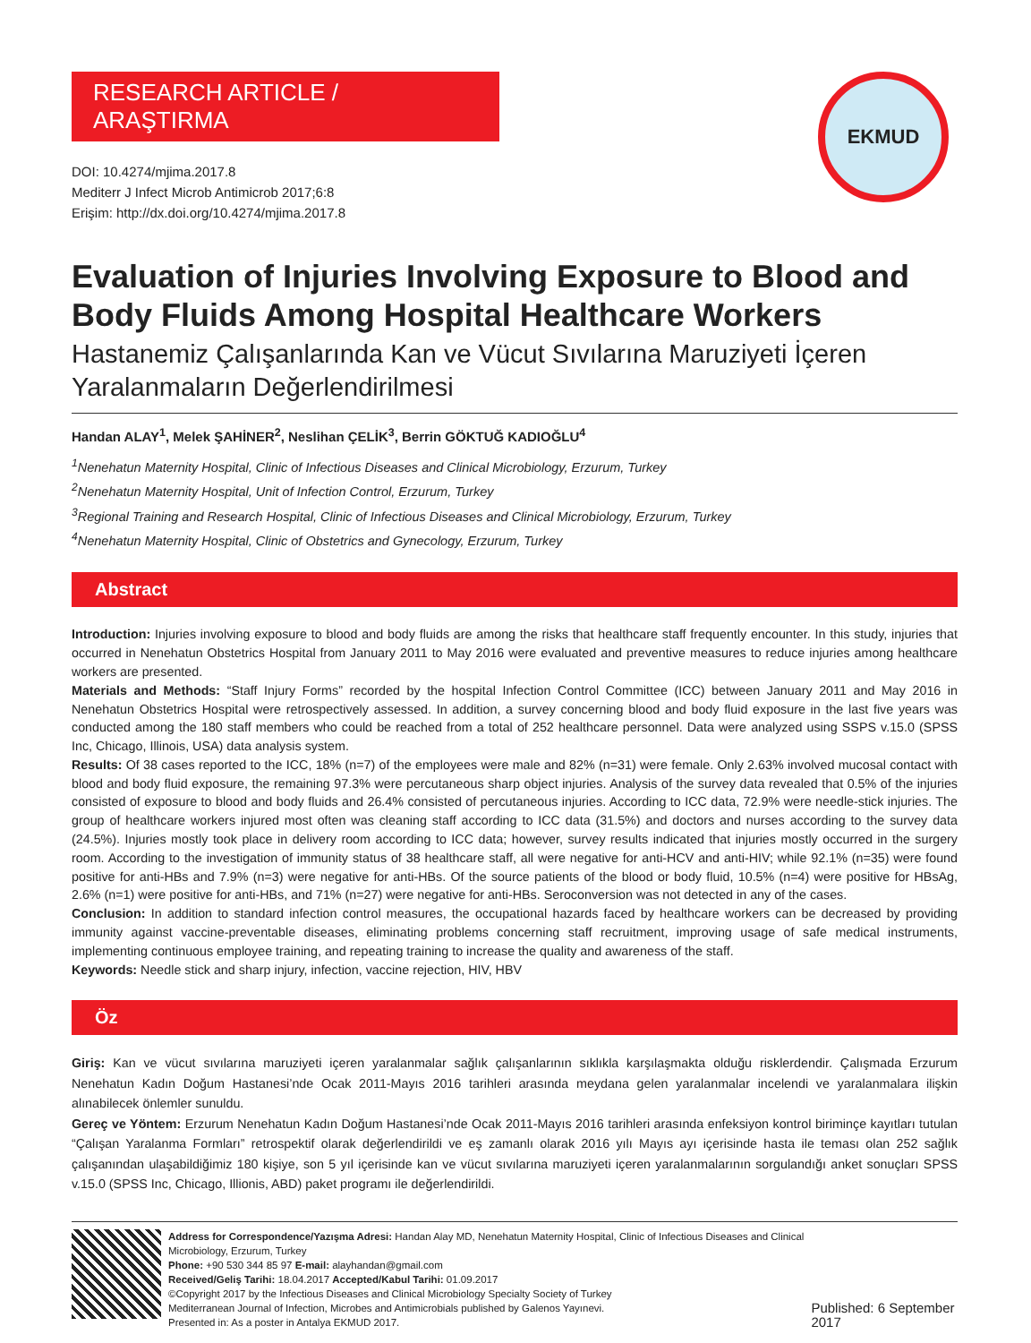EKMUD
RESEARCH ARTICLE / ARAŞTIRMA
DOI: 10.4274/mjima.2017.8
Mediterr J Infect Microb Antimicrob 2017;6:8
Erişim: http://dx.doi.org/10.4274/mjima.2017.8
Evaluation of Injuries Involving Exposure to Blood and Body Fluids Among Hospital Healthcare Workers
Hastanemiz Çalışanlarında Kan ve Vücut Sıvılarına Maruziyeti İçeren Yaralanmaların Değerlendirilmesi
Handan ALAY<sup>1</sup>, Melek ŞAHİNER<sup>2</sup>, Neslihan ÇELİK<sup>3</sup>, Berrin GÖKTUĞ KADIOĞLU<sup>4</sup>
<sup>1</sup> Nenehatun Maternity Hospital, Clinic of Infectious Diseases and Clinical Microbiology, Erzurum, Turkey
<sup>2</sup> Nenehatun Maternity Hospital, Unit of Infection Control, Erzurum, Turkey
<sup>3</sup> Regional Training and Research Hospital, Clinic of Infectious Diseases and Clinical Microbiology, Erzurum, Turkey
<sup>4</sup> Nenehatun Maternity Hospital, Clinic of Obstetrics and Gynecology, Erzurum, Turkey
Abstract
Introduction: Injuries involving exposure to blood and body fluids are among the risks that healthcare staff frequently encounter. In this study, injuries that occurred in Nenehatun Obstetrics Hospital from January 2011 to May 2016 were evaluated and preventive measures to reduce injuries among healthcare workers are presented.
Materials and Methods: “Staff Injury Forms” recorded by the hospital Infection Control Committee (ICC) between January 2011 and May 2016 in Nenehatun Obstetrics Hospital were retrospectively assessed. In addition, a survey concerning blood and body fluid exposure in the last five years was conducted among the 180 staff members who could be reached from a total of 252 healthcare personnel. Data were analyzed using SSPS v.15.0 (SPSS Inc, Chicago, Illinois, USA) data analysis system.
Results: Of 38 cases reported to the ICC, 18% (n=7) of the employees were male and 82% (n=31) were female. Only 2.63% involved mucosal contact with blood and body fluid exposure, the remaining 97.3% were percutaneous sharp object injuries. Analysis of the survey data revealed that 0.5% of the injuries consisted of exposure to blood and body fluids and 26.4% consisted of percutaneous injuries. According to ICC data, 72.9% were needle-stick injuries. The group of healthcare workers injured most often was cleaning staff according to ICC data (31.5%) and doctors and nurses according to the survey data (24.5%). Injuries mostly took place in delivery room according to ICC data; however, survey results indicated that injuries mostly occurred in the surgery room. According to the investigation of immunity status of 38 healthcare staff, all were negative for anti-HCV and anti-HIV; while 92.1% (n=35) were found positive for anti-HBs and 7.9% (n=3) were negative for anti-HBs. Of the source patients of the blood or body fluid, 10.5% (n=4) were positive for HBsAg, 2.6% (n=1) were positive for anti-HBs, and 71% (n=27) were negative for anti-HBs. Seroconversion was not detected in any of the cases.
Conclusion: In addition to standard infection control measures, the occupational hazards faced by healthcare workers can be decreased by providing immunity against vaccine-preventable diseases, eliminating problems concerning staff recruitment, improving usage of safe medical instruments, implementing continuous employee training, and repeating training to increase the quality and awareness of the staff.
Keywords: Needle stick and sharp injury, infection, vaccine rejection, HIV, HBV
Öz
Giriş: Kan ve vücut sıvılarına maruziyeti içeren yaralanmalar sağlık çalışanlarının sıklıkla karşılaşmakta olduğu risklerdendir. Çalışmada Erzurum Nenehatun Kadın Doğum Hastanesi’nde Ocak 2011-Mayıs 2016 tarihleri arasında meydana gelen yaralanmalar incelendi ve yaralanmalara ilişkin alınabilecek önlemler sunuldu.
Gereç ve Yöntem: Erzurum Nenehatun Kadın Doğum Hastanesi’nde Ocak 2011-Mayıs 2016 tarihleri arasında enfeksiyon kontrol biriminçe kayıtları tutulan “Çalışan Yaralanma Formları” retrospektif olarak değerlendirildi ve eş zamanlı olarak 2016 yılı Mayıs ayı içerisinde hasta ile teması olan 252 sağlık çalışanından ulaşabildiğimiz 180 kişiye, son 5 yıl içerisinde kan ve vücut sıvılarına maruziyeti içeren yaralanmalarının sorgulandığı anket sonuçları SPSS v.15.0 (SPSS Inc, Chicago, Illionis, ABD) paket programı ile değerlendirildi.
Address for Correspondence/Yazışma Adresi: Handan Alay MD, Nenehatun Maternity Hospital, Clinic of Infectious Diseases and Clinical Microbiology, Erzurum, Turkey
Phone: +90 530 344 85 97 E-mail: alayhandan@gmail.com
Received/Geliş Tarihi: 18.04.2017 Accepted/Kabul Tarihi: 01.09.2017
©Copyright 2017 by the Infectious Diseases and Clinical Microbiology Specialty Society of Turkey
Mediterranean Journal of Infection, Microbes and Antimicrobials published by Galenos Yayınevi.
Presented in: As a poster in Antalya EKMUD 2017.
Published: 6 September 2017